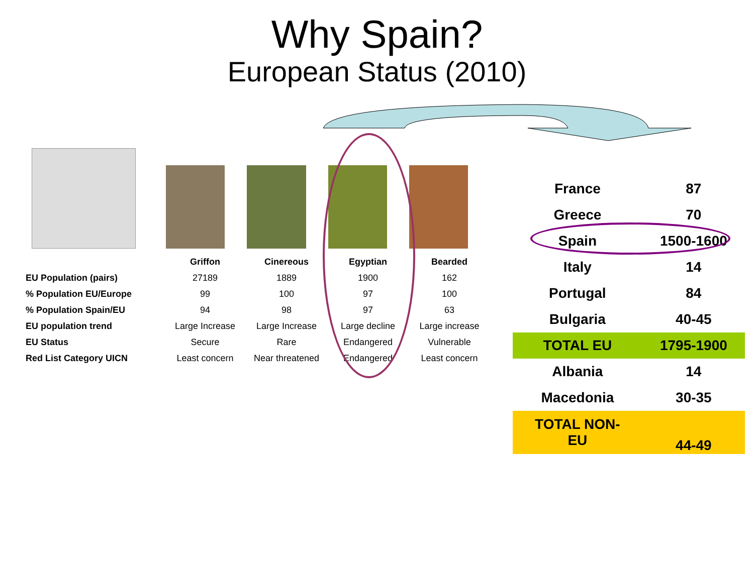Why Spain?
European Status (2010)
| | Griffon | Cinereous | Egyptian | Bearded |
| EU Population (pairs) | 27189 | 1889 | 1900 | 162 |
| % Population EU/Europe | 99 | 100 | 97 | 100 |
| % Population Spain/EU | 94 | 98 | 97 | 63 |
| EU population trend | Large Increase | Large Increase | Large decline | Large increase |
| EU Status | Secure | Rare | Endangered | Vulnerable |
| Red List Category UICN | Least concern | Near threatened | Endangered | Least concern |
| France | 87 |
| Greece | 70 |
| Spain | 1500-1600 |
| Italy | 14 |
| Portugal | 84 |
| Bulgaria | 40-45 |
| TOTAL EU | 1795-1900 |
| Albania | 14 |
| Macedonia | 30-35 |
| TOTAL NON- EU | 44-49 |